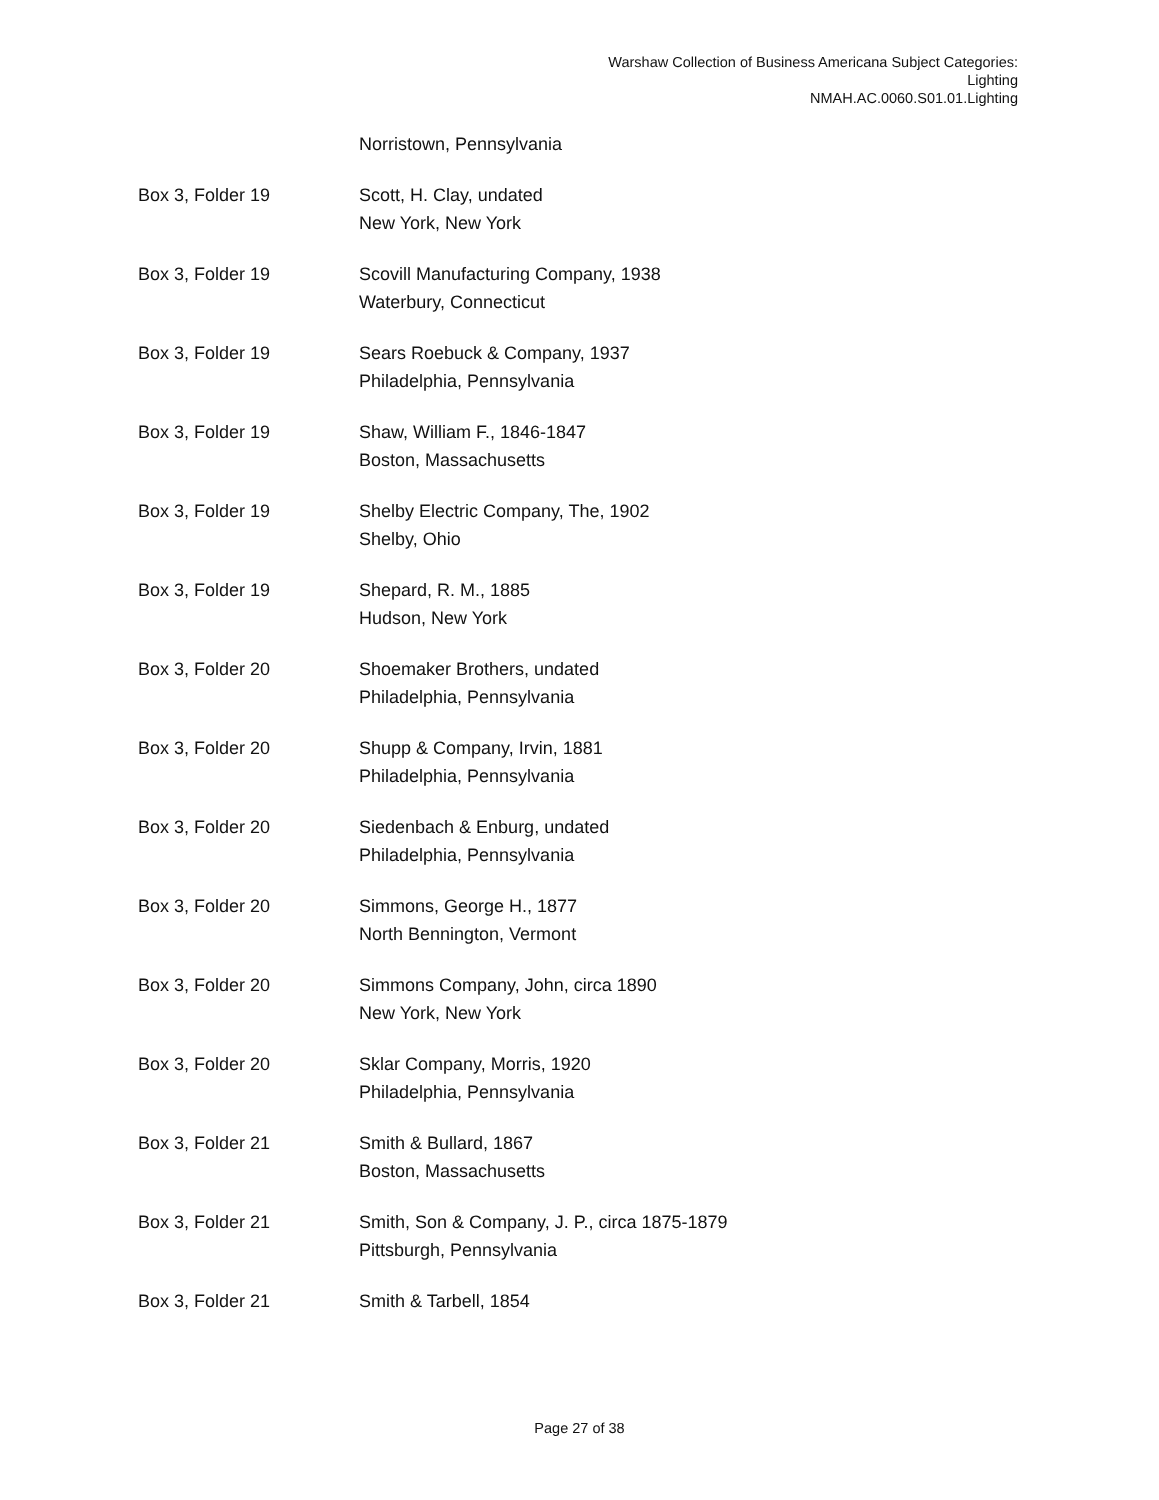Warshaw Collection of Business Americana Subject Categories:
Lighting
NMAH.AC.0060.S01.01.Lighting
| | Norristown, Pennsylvania |
| Box 3, Folder 19 | Scott, H. Clay, undated New York, New York |
| Box 3, Folder 19 | Scovill Manufacturing Company, 1938 Waterbury, Connecticut |
| Box 3, Folder 19 | Sears Roebuck & Company, 1937 Philadelphia, Pennsylvania |
| Box 3, Folder 19 | Shaw, William F., 1846-1847 Boston, Massachusetts |
| Box 3, Folder 19 | Shelby Electric Company, The, 1902 Shelby, Ohio |
| Box 3, Folder 19 | Shepard, R. M., 1885 Hudson, New York |
| Box 3, Folder 20 | Shoemaker Brothers, undated Philadelphia, Pennsylvania |
| Box 3, Folder 20 | Shupp & Company, Irvin, 1881 Philadelphia, Pennsylvania |
| Box 3, Folder 20 | Siedenbach & Enburg, undated Philadelphia, Pennsylvania |
| Box 3, Folder 20 | Simmons, George H., 1877 North Bennington, Vermont |
| Box 3, Folder 20 | Simmons Company, John, circa 1890 New York, New York |
| Box 3, Folder 20 | Sklar Company, Morris, 1920 Philadelphia, Pennsylvania |
| Box 3, Folder 21 | Smith & Bullard, 1867 Boston, Massachusetts |
| Box 3, Folder 21 | Smith, Son & Company, J. P., circa 1875-1879 Pittsburgh, Pennsylvania |
| Box 3, Folder 21 | Smith & Tarbell, 1854 |
Page 27 of 38